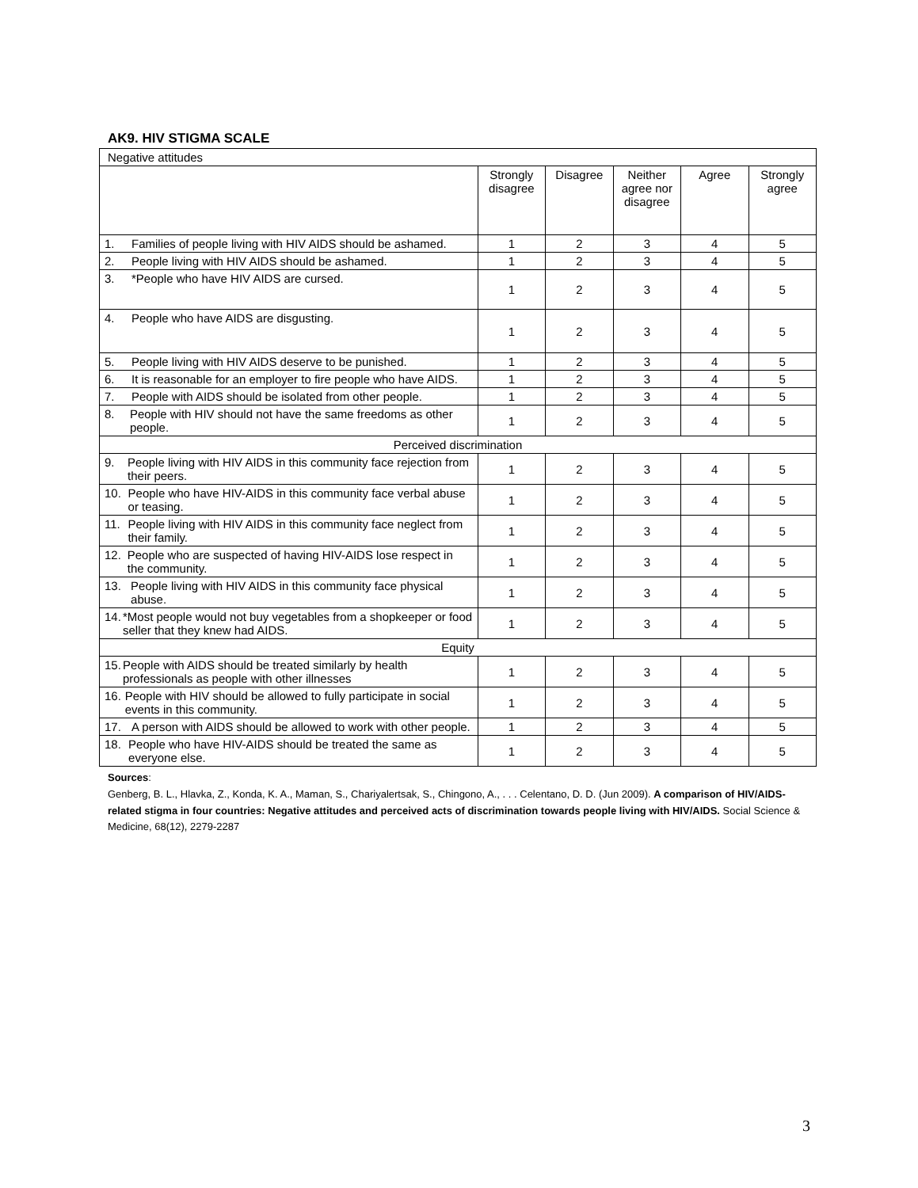AK9. HIV STIGMA SCALE
| Negative attitudes | | | | | |
| | Strongly disagree | Disagree | Neither agree nor disagree | Agree | Strongly agree |
| 1. Families of people living with HIV AIDS should be ashamed. | 1 | 2 | 3 | 4 | 5 |
| 2. People living with HIV AIDS should be ashamed. | 1 | 2 | 3 | 4 | 5 |
| 3. *People who have HIV AIDS are cursed. | 1 | 2 | 3 | 4 | 5 |
| 4. People who have AIDS are disgusting. | 1 | 2 | 3 | 4 | 5 |
| 5. People living with HIV AIDS deserve to be punished. | 1 | 2 | 3 | 4 | 5 |
| 6. It is reasonable for an employer to fire people who have AIDS. | 1 | 2 | 3 | 4 | 5 |
| 7. People with AIDS should be isolated from other people. | 1 | 2 | 3 | 4 | 5 |
| 8. People with HIV should not have the same freedoms as other people. | 1 | 2 | 3 | 4 | 5 |
| Perceived discrimination | | | | | |
| 9. People living with HIV AIDS in this community face rejection from their peers. | 1 | 2 | 3 | 4 | 5 |
| 10. People who have HIV-AIDS in this community face verbal abuse or teasing. | 1 | 2 | 3 | 4 | 5 |
| 11. People living with HIV AIDS in this community face neglect from their family. | 1 | 2 | 3 | 4 | 5 |
| 12. People who are suspected of having HIV-AIDS lose respect in the community. | 1 | 2 | 3 | 4 | 5 |
| 13. People living with HIV AIDS in this community face physical abuse. | 1 | 2 | 3 | 4 | 5 |
| 14. *Most people would not buy vegetables from a shopkeeper or food seller that they knew had AIDS. | 1 | 2 | 3 | 4 | 5 |
| Equity | | | | | |
| 15. People with AIDS should be treated similarly by health professionals as people with other illnesses | 1 | 2 | 3 | 4 | 5 |
| 16. People with HIV should be allowed to fully participate in social events in this community. | 1 | 2 | 3 | 4 | 5 |
| 17. A person with AIDS should be allowed to work with other people. | 1 | 2 | 3 | 4 | 5 |
| 18. People who have HIV-AIDS should be treated the same as everyone else. | 1 | 2 | 3 | 4 | 5 |
Sources:
Genberg, B. L., Hlavka, Z., Konda, K. A., Maman, S., Chariyalertsak, S., Chingono, A., . . . Celentano, D. D. (Jun 2009). A comparison of HIV/AIDS-related stigma in four countries: Negative attitudes and perceived acts of discrimination towards people living with HIV/AIDS. Social Science & Medicine, 68(12), 2279-2287
3